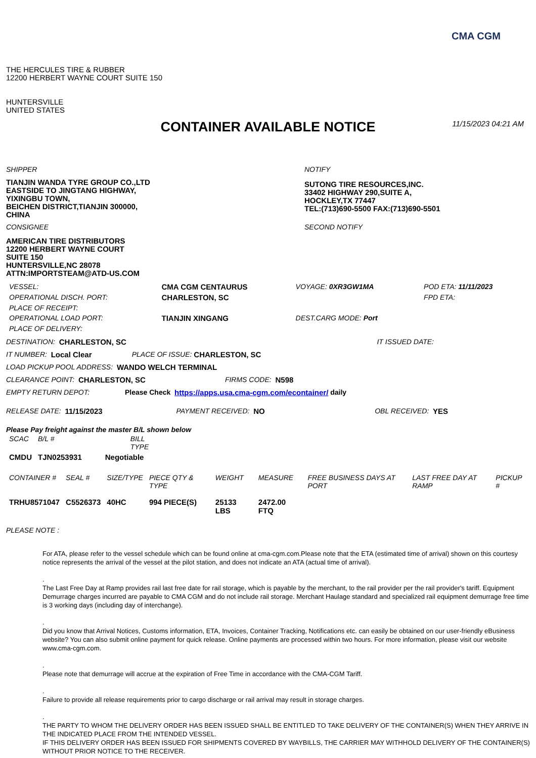CMA CGM
THE HERCULES TIRE & RUBBER
12200 HERBERT WAYNE COURT SUITE 150
HUNTERSVILLE
UNITED STATES
CONTAINER AVAILABLE NOTICE 11/15/2023 04:21 AM
SHIPPER
TIANJIN WANDA TYRE GROUP CO.,LTD
EASTSIDE TO JINGTANG HIGHWAY,
YIXINGBU TOWN,
BEICHEN DISTRICT,TIANJIN 300000,
CHINA
NOTIFY
SUTONG TIRE RESOURCES,INC.
33402 HIGHWAY 290,SUITE A,
HOCKLEY,TX 77447
TEL:(713)690-5500 FAX:(713)690-5501
CONSIGNEE
AMERICAN TIRE DISTRIBUTORS
12200 HERBERT WAYNE COURT
SUITE 150
HUNTERSVILLE,NC 28078
ATTN:IMPORTSTEAM@ATD-US.COM
SECOND NOTIFY
| VESSEL: | CMA CGM CENTAURUS | VOYAGE: 0XR3GW1MA | POD ETA: 11/11/2023 |
| OPERATIONAL DISCH. PORT: | CHARLESTON, SC | | FPD ETA: |
| PLACE OF RECEIPT: | | | |
| OPERATIONAL LOAD PORT: | TIANJIN XINGANG | DEST.CARG MODE: Port | |
| PLACE OF DELIVERY: | | | |
DESTINATION: CHARLESTON, SC IT ISSUED DATE:
IT NUMBER: Local Clear PLACE OF ISSUE: CHARLESTON, SC
LOAD PICKUP POOL ADDRESS: WANDO WELCH TERMINAL
CLEARANCE POINT: CHARLESTON, SC FIRMS CODE: N598
EMPTY RETURN DEPOT: Please Check https://apps.usa.cma-cgm.com/econtainer/ daily
RELEASE DATE: 11/15/2023 PAYMENT RECEIVED: NO OBL RECEIVED: YES
Please Pay freight against the master B/L shown below
| SCAC | B/L # | BILL TYPE |
| --- | --- | --- |
| CMDU | TJN0253931 | Negotiable |
| CONTAINER # | SEAL # | SIZE/TYPE | PIECE QTY & TYPE | WEIGHT | MEASURE | FREE BUSINESS DAYS AT PORT | LAST FREE DAY AT RAMP | PICKUP # |
| --- | --- | --- | --- | --- | --- | --- | --- | --- |
| TRHU8571047 | C5526373 | 40HC | 994 PIECE(S) | 25133 LBS | 2472.00 FTQ | | | |
PLEASE NOTE :
For ATA, please refer to the vessel schedule which can be found online at cma-cgm.com.Please note that the ETA (estimated time of arrival) shown on this courtesy notice represents the arrival of the vessel at the pilot station, and does not indicate an ATA (actual time of arrival).
.
The Last Free Day at Ramp provides rail last free date for rail storage, which is payable by the merchant, to the rail provider per the rail provider's tariff. Equipment Demurrage charges incurred are payable to CMA CGM and do not include rail storage. Merchant Haulage standard and specialized rail equipment demurrage free time is 3 working days (including day of interchange).
.
Did you know that Arrival Notices, Customs information, ETA, Invoices, Container Tracking, Notifications etc. can easily be obtained on our user-friendly eBusiness website? You can also submit online payment for quick release. Online payments are processed within two hours. For more information, please visit our website www.cma-cgm.com.
.
Please note that demurrage will accrue at the expiration of Free Time in accordance with the CMA-CGM Tariff.
.
Failure to provide all release requirements prior to cargo discharge or rail arrival may result in storage charges.
.
THE PARTY TO WHOM THE DELIVERY ORDER HAS BEEN ISSUED SHALL BE ENTITLED TO TAKE DELIVERY OF THE CONTAINER(S) WHEN THEY ARRIVE IN THE INDICATED PLACE FROM THE INTENDED VESSEL.
IF THIS DELIVERY ORDER HAS BEEN ISSUED FOR SHIPMENTS COVERED BY WAYBILLS, THE CARRIER MAY WITHHOLD DELIVERY OF THE CONTAINER(S) WITHOUT PRIOR NOTICE TO THE RECEIVER.